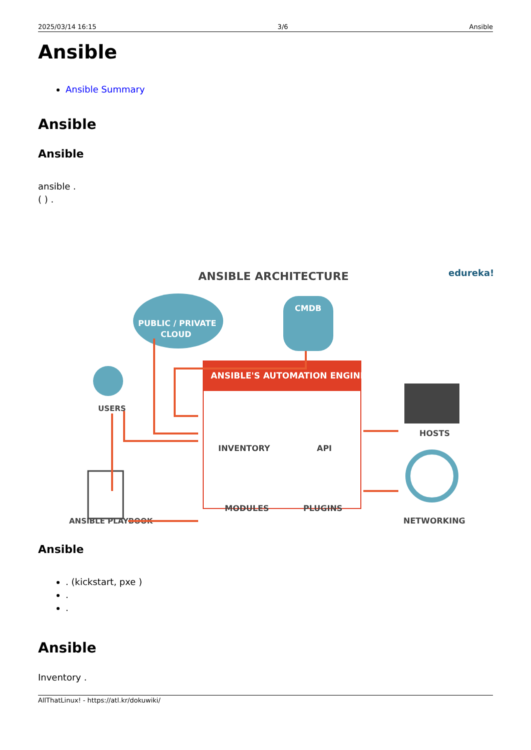2025/03/14 16:15 3/6 Ansible
Ansible
Ansible Summary
Ansible
Ansible
ansible .
( ) .
ANSIBLE ARCHITECTURE
edureka!
PUBLIC / PRIVATE
CLOUD
CMDB
USERS
ANSIBLE'S AUTOMATION ENGINE
INVENTORY
API
MODULES
PLUGINS
ANSIBLE PLAYBOOK
HOSTS
NETWORKING
Ansible
. (kickstart, pxe )
.
.
Ansible
Inventory .
AllThatLinux! - https://atl.kr/dokuwiki/